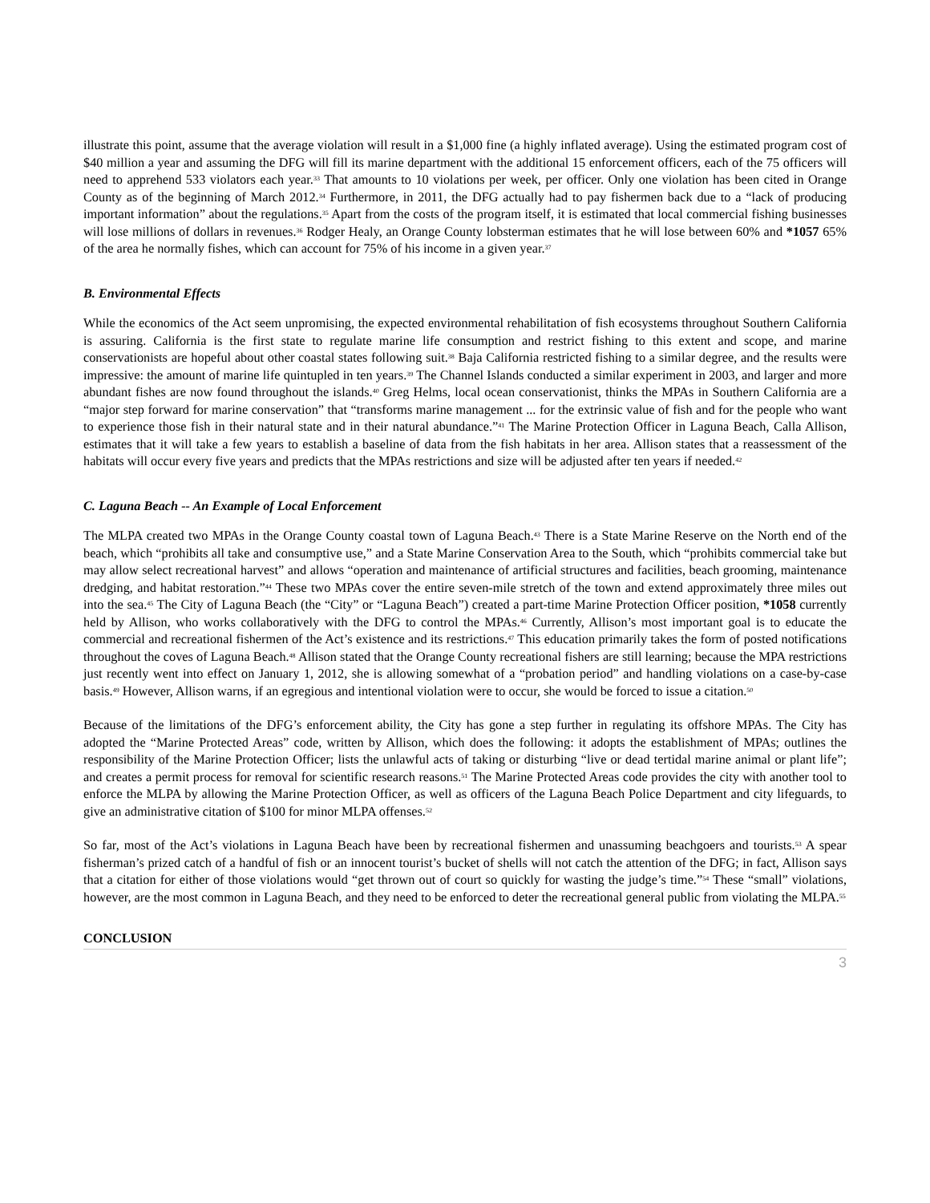illustrate this point, assume that the average violation will result in a $1,000 fine (a highly inflated average). Using the estimated program cost of $40 million a year and assuming the DFG will fill its marine department with the additional 15 enforcement officers, each of the 75 officers will need to apprehend 533 violators each year.<sup>33</sup> That amounts to 10 violations per week, per officer. Only one violation has been cited in Orange County as of the beginning of March 2012.<sup>34</sup> Furthermore, in 2011, the DFG actually had to pay fishermen back due to a “lack of producing important information” about the regulations.<sup>35</sup> Apart from the costs of the program itself, it is estimated that local commercial fishing businesses will lose millions of dollars in revenues.<sup>36</sup> Rodger Healy, an Orange County lobsterman estimates that he will lose between 60% and *1057 65% of the area he normally fishes, which can account for 75% of his income in a given year.<sup>37</sup>
B. Environmental Effects
While the economics of the Act seem unpromising, the expected environmental rehabilitation of fish ecosystems throughout Southern California is assuring. California is the first state to regulate marine life consumption and restrict fishing to this extent and scope, and marine conservationists are hopeful about other coastal states following suit.<sup>38</sup> Baja California restricted fishing to a similar degree, and the results were impressive: the amount of marine life quintupled in ten years.<sup>39</sup> The Channel Islands conducted a similar experiment in 2003, and larger and more abundant fishes are now found throughout the islands.<sup>40</sup> Greg Helms, local ocean conservationist, thinks the MPAs in Southern California are a “major step forward for marine conservation” that “transforms marine management ... for the extrinsic value of fish and for the people who want to experience those fish in their natural state and in their natural abundance.”<sup>41</sup> The Marine Protection Officer in Laguna Beach, Calla Allison, estimates that it will take a few years to establish a baseline of data from the fish habitats in her area. Allison states that a reassessment of the habitats will occur every five years and predicts that the MPAs restrictions and size will be adjusted after ten years if needed.<sup>42</sup>
C. Laguna Beach -- An Example of Local Enforcement
The MLPA created two MPAs in the Orange County coastal town of Laguna Beach.<sup>43</sup> There is a State Marine Reserve on the North end of the beach, which “prohibits all take and consumptive use,” and a State Marine Conservation Area to the South, which “prohibits commercial take but may allow select recreational harvest” and allows “operation and maintenance of artificial structures and facilities, beach grooming, maintenance dredging, and habitat restoration.”<sup>44</sup> These two MPAs cover the entire seven-mile stretch of the town and extend approximately three miles out into the sea.<sup>45</sup> The City of Laguna Beach (the “City” or “Laguna Beach”) created a part-time Marine Protection Officer position, *1058 currently held by Allison, who works collaboratively with the DFG to control the MPAs.<sup>46</sup> Currently, Allison’s most important goal is to educate the commercial and recreational fishermen of the Act’s existence and its restrictions.<sup>47</sup> This education primarily takes the form of posted notifications throughout the coves of Laguna Beach.<sup>48</sup> Allison stated that the Orange County recreational fishers are still learning; because the MPA restrictions just recently went into effect on January 1, 2012, she is allowing somewhat of a “probation period” and handling violations on a case-by-case basis.<sup>49</sup> However, Allison warns, if an egregious and intentional violation were to occur, she would be forced to issue a citation.<sup>50</sup>
Because of the limitations of the DFG’s enforcement ability, the City has gone a step further in regulating its offshore MPAs. The City has adopted the “Marine Protected Areas” code, written by Allison, which does the following: it adopts the establishment of MPAs; outlines the responsibility of the Marine Protection Officer; lists the unlawful acts of taking or disturbing “live or dead tertidal marine animal or plant life”; and creates a permit process for removal for scientific research reasons.<sup>51</sup> The Marine Protected Areas code provides the city with another tool to enforce the MLPA by allowing the Marine Protection Officer, as well as officers of the Laguna Beach Police Department and city lifeguards, to give an administrative citation of $100 for minor MLPA offenses.<sup>52</sup>
So far, most of the Act’s violations in Laguna Beach have been by recreational fishermen and unassuming beachgoers and tourists.<sup>53</sup> A spear fisherman’s prized catch of a handful of fish or an innocent tourist’s bucket of shells will not catch the attention of the DFG; in fact, Allison says that a citation for either of those violations would “get thrown out of court so quickly for wasting the judge’s time.”<sup>54</sup> These “small” violations, however, are the most common in Laguna Beach, and they need to be enforced to deter the recreational general public from violating the MLPA.<sup>55</sup>
CONCLUSION
3